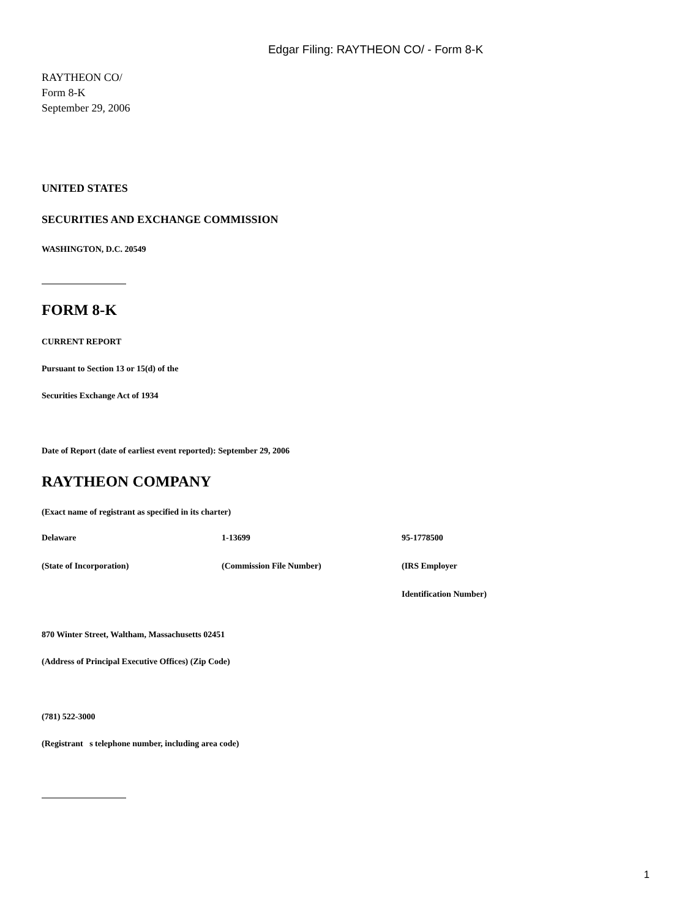Edgar Filing: RAYTHEON CO/ - Form 8-K
RAYTHEON CO/
Form 8-K
September 29, 2006
UNITED STATES
SECURITIES AND EXCHANGE COMMISSION
WASHINGTON, D.C. 20549
FORM 8-K
CURRENT REPORT
Pursuant to Section 13 or 15(d) of the
Securities Exchange Act of 1934
Date of Report (date of earliest event reported): September 29, 2006
RAYTHEON COMPANY
(Exact name of registrant as specified in its charter)
| Delaware | 1-13699 | 95-1778500 |
| (State of Incorporation) | (Commission File Number) | (IRS Employer |
| | | Identification Number) |
870 Winter Street, Waltham, Massachusetts 02451
(Address of Principal Executive Offices) (Zip Code)
(781) 522-3000
(Registrant s telephone number, including area code)
1